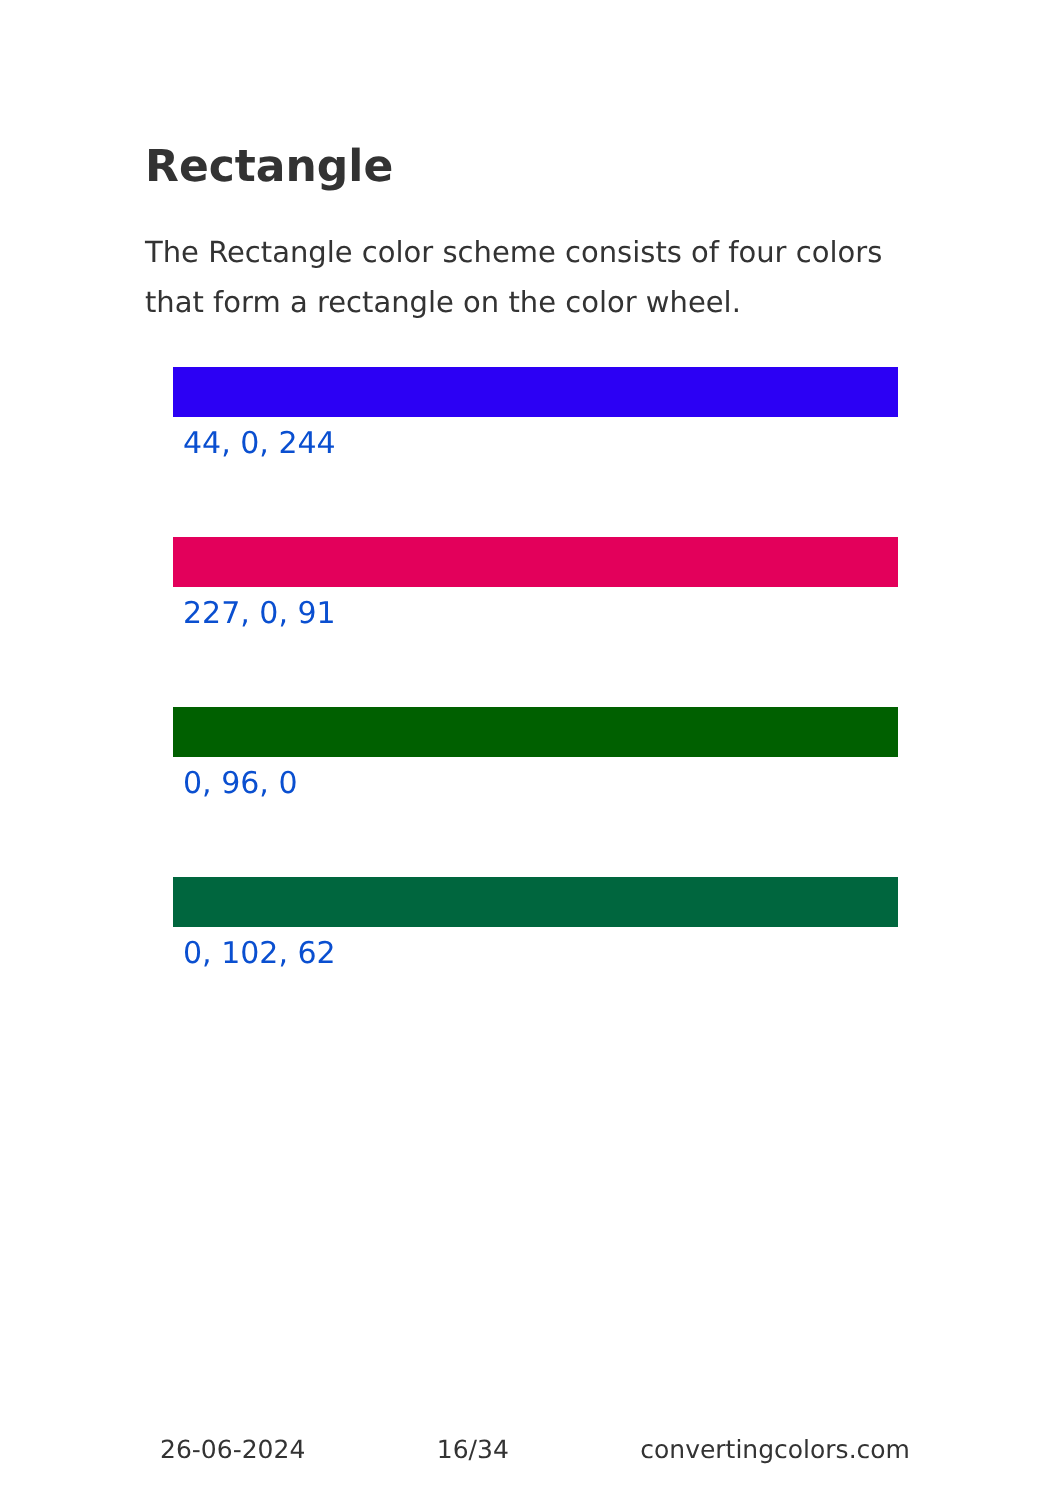Rectangle
The Rectangle color scheme consists of four colors that form a rectangle on the color wheel.
44, 0, 244
227, 0, 91
0, 96, 0
0, 102, 62
26-06-2024 16/34 convertingcolors.com